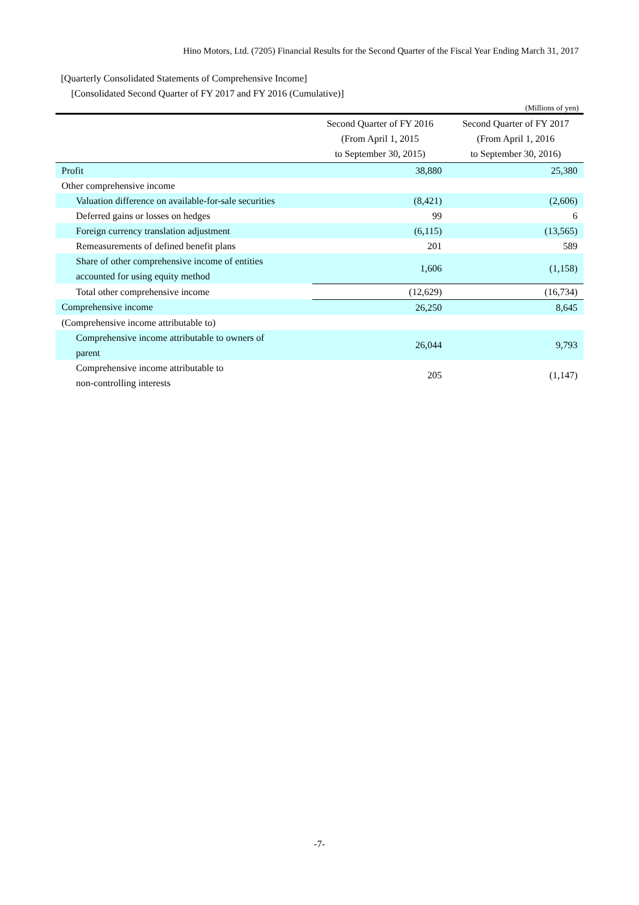Hino Motors, Ltd. (7205) Financial Results for the Second Quarter of the Fiscal Year Ending March 31, 2017
[Quarterly Consolidated Statements of Comprehensive Income]
[Consolidated Second Quarter of FY 2017 and FY 2016 (Cumulative)]
(Millions of yen)
| | Second Quarter of FY 2016 (From April 1, 2015 to September 30, 2015) | Second Quarter of FY 2017 (From April 1, 2016 to September 30, 2016) |
| --- | --- | --- |
| Profit | 38,880 | 25,380 |
| Other comprehensive income | | |
| Valuation difference on available-for-sale securities | (8,421) | (2,606) |
| Deferred gains or losses on hedges | 99 | 6 |
| Foreign currency translation adjustment | (6,115) | (13,565) |
| Remeasurements of defined benefit plans | 201 | 589 |
| Share of other comprehensive income of entities accounted for using equity method | 1,606 | (1,158) |
| Total other comprehensive income | (12,629) | (16,734) |
| Comprehensive income | 26,250 | 8,645 |
| (Comprehensive income attributable to) | | |
| Comprehensive income attributable to owners of parent | 26,044 | 9,793 |
| Comprehensive income attributable to non-controlling interests | 205 | (1,147) |
-7-